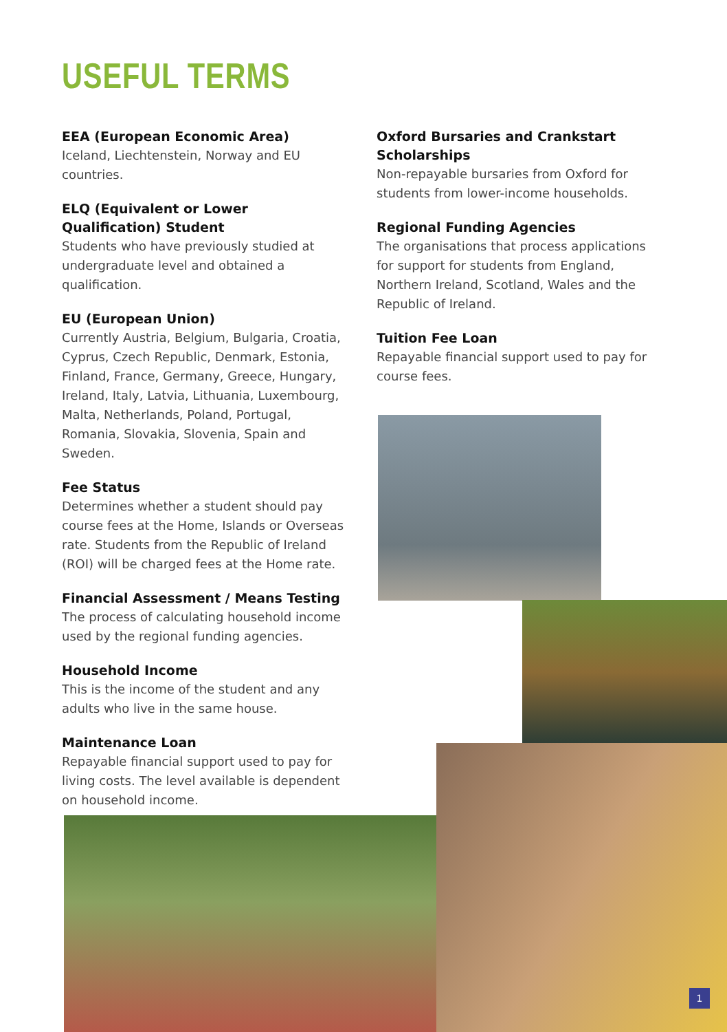USEFUL TERMS
EEA (European Economic Area)
Iceland, Liechtenstein, Norway and EU countries.
ELQ (Equivalent or Lower Qualification) Student
Students who have previously studied at undergraduate level and obtained a qualification.
EU (European Union)
Currently Austria, Belgium, Bulgaria, Croatia, Cyprus, Czech Republic, Denmark, Estonia, Finland, France, Germany, Greece, Hungary, Ireland, Italy, Latvia, Lithuania, Luxembourg, Malta, Netherlands, Poland, Portugal, Romania, Slovakia, Slovenia, Spain and Sweden.
Fee Status
Determines whether a student should pay course fees at the Home, Islands or Overseas rate. Students from the Republic of Ireland (ROI) will be charged fees at the Home rate.
Financial Assessment / Means Testing
The process of calculating household income used by the regional funding agencies.
Household Income
This is the income of the student and any adults who live in the same house.
Maintenance Loan
Repayable financial support used to pay for living costs. The level available is dependent on household income.
Oxford Bursaries and Crankstart Scholarships
Non-repayable bursaries from Oxford for students from lower-income households.
Regional Funding Agencies
The organisations that process applications for support for students from England, Northern Ireland, Scotland, Wales and the Republic of Ireland.
Tuition Fee Loan
Repayable financial support used to pay for course fees.
1